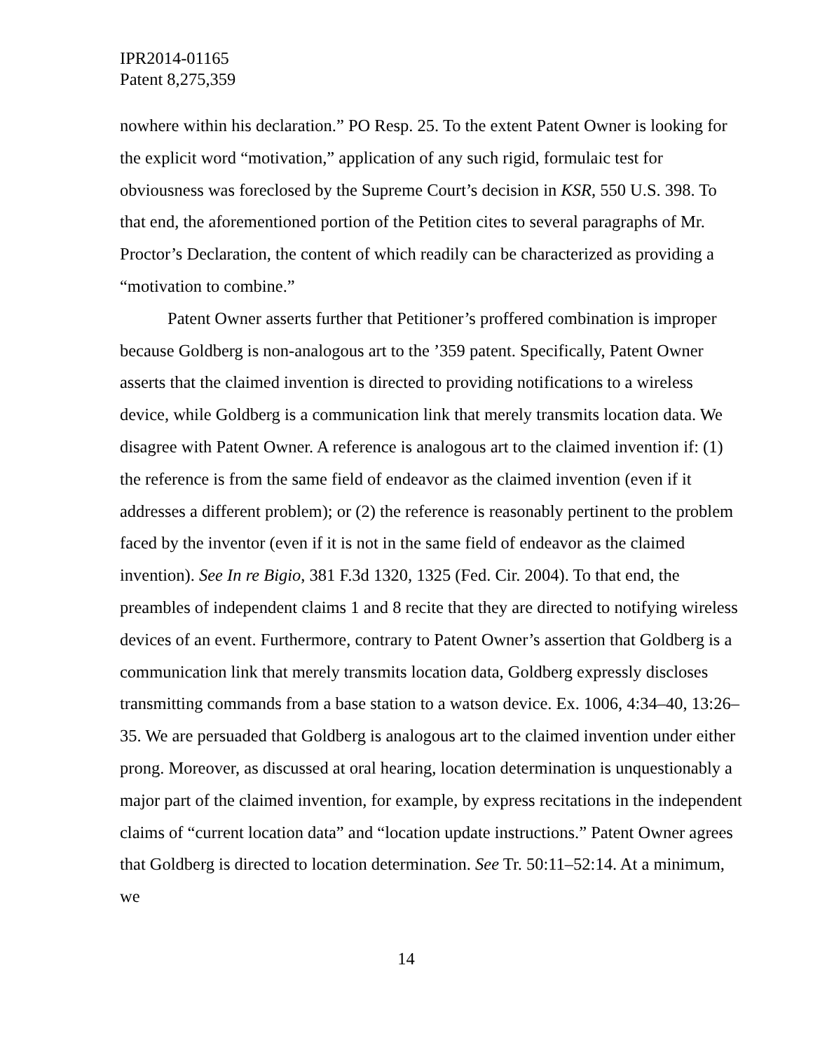IPR2014-01165
Patent 8,275,359
nowhere within his declaration.” PO Resp. 25. To the extent Patent Owner is looking for the explicit word “motivation,” application of any such rigid, formulaic test for obviousness was foreclosed by the Supreme Court’s decision in KSR, 550 U.S. 398. To that end, the aforementioned portion of the Petition cites to several paragraphs of Mr. Proctor’s Declaration, the content of which readily can be characterized as providing a “motivation to combine.”
Patent Owner asserts further that Petitioner’s proffered combination is improper because Goldberg is non-analogous art to the ’359 patent. Specifically, Patent Owner asserts that the claimed invention is directed to providing notifications to a wireless device, while Goldberg is a communication link that merely transmits location data. We disagree with Patent Owner. A reference is analogous art to the claimed invention if: (1) the reference is from the same field of endeavor as the claimed invention (even if it addresses a different problem); or (2) the reference is reasonably pertinent to the problem faced by the inventor (even if it is not in the same field of endeavor as the claimed invention). See In re Bigio, 381 F.3d 1320, 1325 (Fed. Cir. 2004). To that end, the preambles of independent claims 1 and 8 recite that they are directed to notifying wireless devices of an event. Furthermore, contrary to Patent Owner’s assertion that Goldberg is a communication link that merely transmits location data, Goldberg expressly discloses transmitting commands from a base station to a watson device. Ex. 1006, 4:34–40, 13:26–35. We are persuaded that Goldberg is analogous art to the claimed invention under either prong. Moreover, as discussed at oral hearing, location determination is unquestionably a major part of the claimed invention, for example, by express recitations in the independent claims of “current location data” and “location update instructions.” Patent Owner agrees that Goldberg is directed to location determination. See Tr. 50:11–52:14. At a minimum, we
14